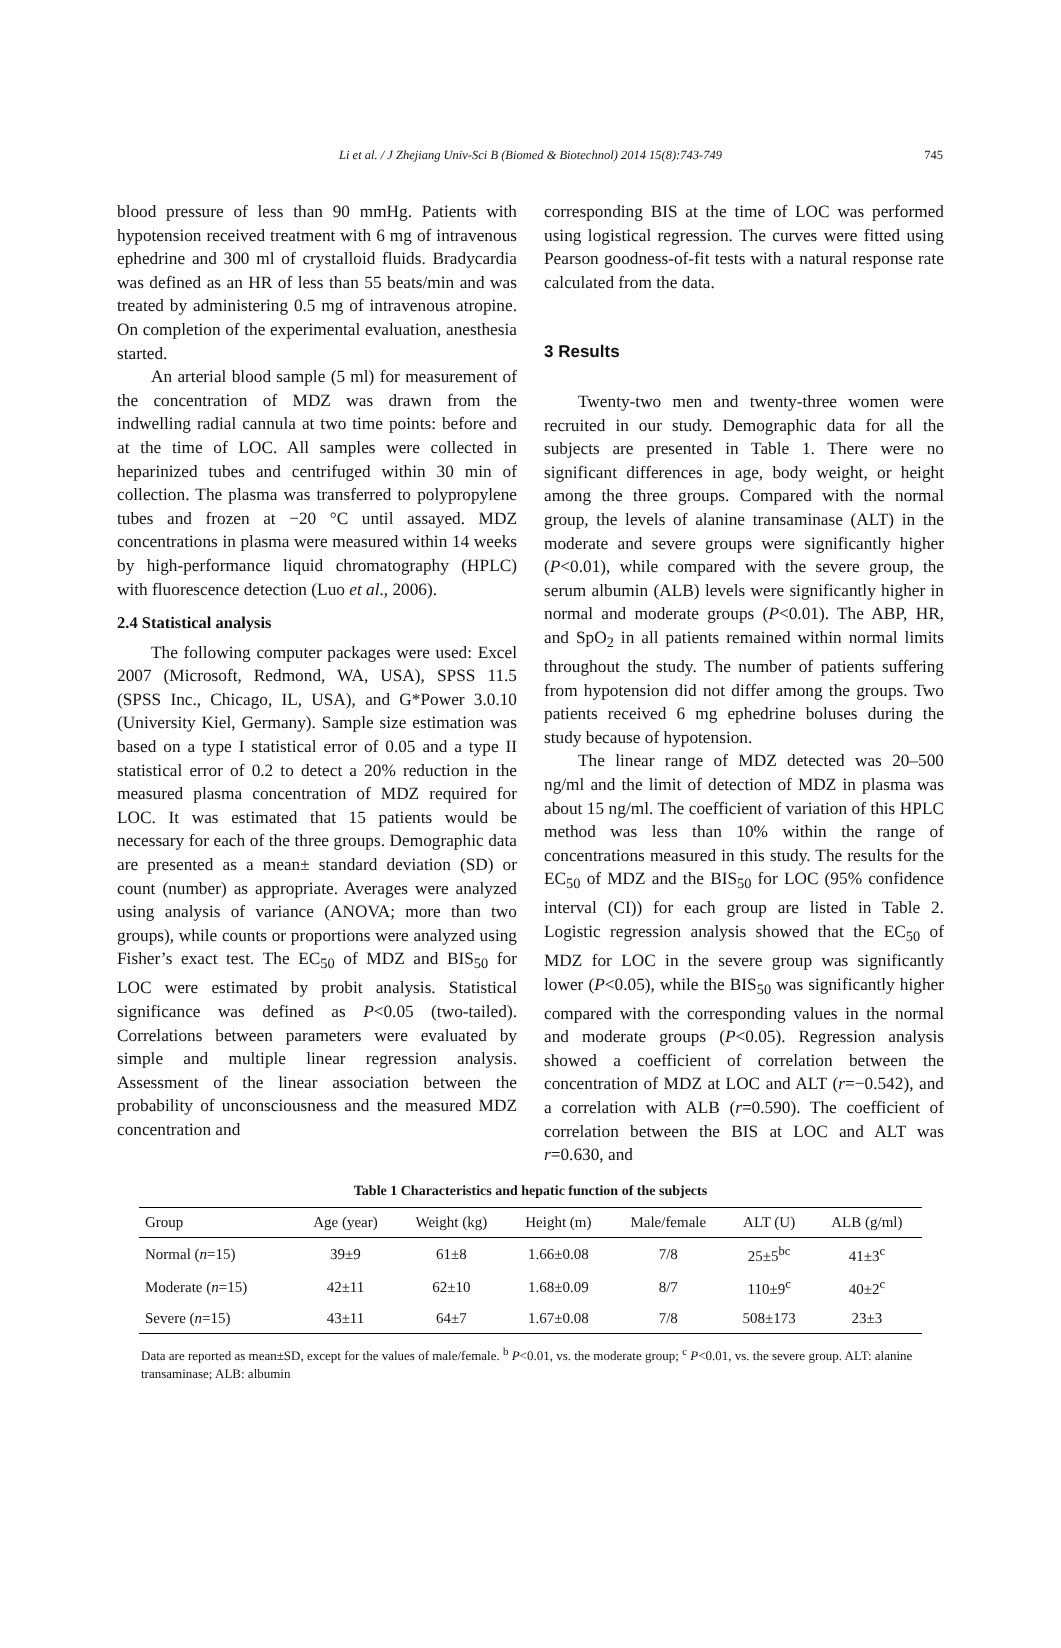Li et al. / J Zhejiang Univ-Sci B (Biomed & Biotechnol) 2014 15(8):743-749 745
blood pressure of less than 90 mmHg. Patients with hypotension received treatment with 6 mg of intravenous ephedrine and 300 ml of crystalloid fluids. Bradycardia was defined as an HR of less than 55 beats/min and was treated by administering 0.5 mg of intravenous atropine. On completion of the experimental evaluation, anesthesia started.
An arterial blood sample (5 ml) for measurement of the concentration of MDZ was drawn from the indwelling radial cannula at two time points: before and at the time of LOC. All samples were collected in heparinized tubes and centrifuged within 30 min of collection. The plasma was transferred to polypropylene tubes and frozen at −20 °C until assayed. MDZ concentrations in plasma were measured within 14 weeks by high-performance liquid chromatography (HPLC) with fluorescence detection (Luo et al., 2006).
2.4 Statistical analysis
The following computer packages were used: Excel 2007 (Microsoft, Redmond, WA, USA), SPSS 11.5 (SPSS Inc., Chicago, IL, USA), and G*Power 3.0.10 (University Kiel, Germany). Sample size estimation was based on a type I statistical error of 0.05 and a type II statistical error of 0.2 to detect a 20% reduction in the measured plasma concentration of MDZ required for LOC. It was estimated that 15 patients would be necessary for each of the three groups. Demographic data are presented as a mean± standard deviation (SD) or count (number) as appropriate. Averages were analyzed using analysis of variance (ANOVA; more than two groups), while counts or proportions were analyzed using Fisher’s exact test. The EC<sub>50</sub> of MDZ and BIS<sub>50</sub> for LOC were estimated by probit analysis. Statistical significance was defined as P<0.05 (two-tailed). Correlations between parameters were evaluated by simple and multiple linear regression analysis. Assessment of the linear association between the probability of unconsciousness and the measured MDZ concentration and
corresponding BIS at the time of LOC was performed using logistical regression. The curves were fitted using Pearson goodness-of-fit tests with a natural response rate calculated from the data.
3 Results
Twenty-two men and twenty-three women were recruited in our study. Demographic data for all the subjects are presented in Table 1. There were no significant differences in age, body weight, or height among the three groups. Compared with the normal group, the levels of alanine transaminase (ALT) in the moderate and severe groups were significantly higher (P<0.01), while compared with the severe group, the serum albumin (ALB) levels were significantly higher in normal and moderate groups (P<0.01). The ABP, HR, and SpO<sub>2</sub> in all patients remained within normal limits throughout the study. The number of patients suffering from hypotension did not differ among the groups. Two patients received 6 mg ephedrine boluses during the study because of hypotension.
The linear range of MDZ detected was 20–500 ng/ml and the limit of detection of MDZ in plasma was about 15 ng/ml. The coefficient of variation of this HPLC method was less than 10% within the range of concentrations measured in this study. The results for the EC<sub>50</sub> of MDZ and the BIS<sub>50</sub> for LOC (95% confidence interval (CI)) for each group are listed in Table 2. Logistic regression analysis showed that the EC<sub>50</sub> of MDZ for LOC in the severe group was significantly lower (P<0.05), while the BIS<sub>50</sub> was significantly higher compared with the corresponding values in the normal and moderate groups (P<0.05). Regression analysis showed a coefficient of correlation between the concentration of MDZ at LOC and ALT (r=−0.542), and a correlation with ALB (r=0.590). The coefficient of correlation between the BIS at LOC and ALT was r=0.630, and
Table 1 Characteristics and hepatic function of the subjects
| Group | Age (year) | Weight (kg) | Height (m) | Male/female | ALT (U) | ALB (g/ml) |
| --- | --- | --- | --- | --- | --- | --- |
| Normal ( n =15) | 39±9 | 61±8 | 1.66±0.08 | 7/8 | 25±5<sup>bc</sup> | 41±3<sup>c</sup> |
| Moderate ( n =15) | 42±11 | 62±10 | 1.68±0.09 | 8/7 | 110±9<sup>c</sup> | 40±2<sup>c</sup> |
| Severe ( n =15) | 43±11 | 64±7 | 1.67±0.08 | 7/8 | 508±173 | 23±3 |
Data are reported as mean±SD, except for the values of male/female. <sup>b</sup> P<0.01, vs. the moderate group; <sup>c</sup> P<0.01, vs. the severe group. ALT: alanine transaminase; ALB: albumin